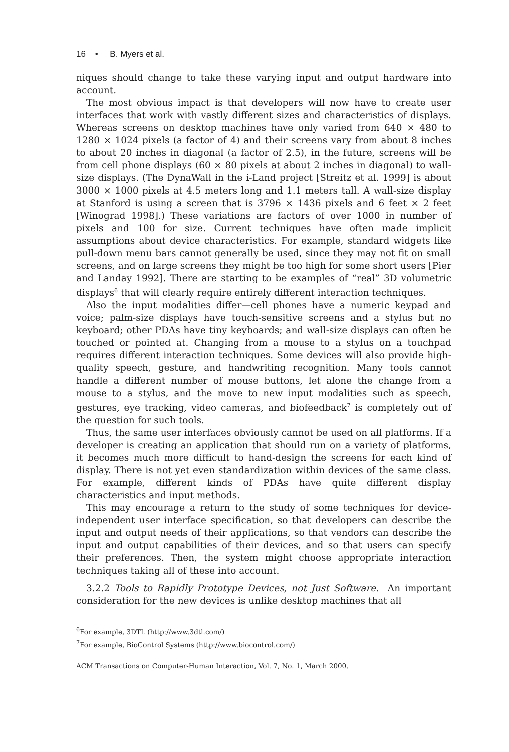16 • B. Myers et al.
niques should change to take these varying input and output hardware into account.
The most obvious impact is that developers will now have to create user interfaces that work with vastly different sizes and characteristics of displays. Whereas screens on desktop machines have only varied from 640 × 480 to 1280 × 1024 pixels (a factor of 4) and their screens vary from about 8 inches to about 20 inches in diagonal (a factor of 2.5), in the future, screens will be from cell phone displays (60 × 80 pixels at about 2 inches in diagonal) to wall-size displays. (The DynaWall in the i-Land project [Streitz et al. 1999] is about 3000 × 1000 pixels at 4.5 meters long and 1.1 meters tall. A wall-size display at Stanford is using a screen that is 3796 × 1436 pixels and 6 feet × 2 feet [Winograd 1998].) These variations are factors of over 1000 in number of pixels and 100 for size. Current techniques have often made implicit assumptions about device characteristics. For example, standard widgets like pull-down menu bars cannot generally be used, since they may not fit on small screens, and on large screens they might be too high for some short users [Pier and Landay 1992]. There are starting to be examples of “real” 3D volumetric displays<sup>6</sup> that will clearly require entirely different interaction techniques.
Also the input modalities differ—cell phones have a numeric keypad and voice; palm-size displays have touch-sensitive screens and a stylus but no keyboard; other PDAs have tiny keyboards; and wall-size displays can often be touched or pointed at. Changing from a mouse to a stylus on a touchpad requires different interaction techniques. Some devices will also provide high-quality speech, gesture, and handwriting recognition. Many tools cannot handle a different number of mouse buttons, let alone the change from a mouse to a stylus, and the move to new input modalities such as speech, gestures, eye tracking, video cameras, and biofeedback<sup>7</sup> is completely out of the question for such tools.
Thus, the same user interfaces obviously cannot be used on all platforms. If a developer is creating an application that should run on a variety of platforms, it becomes much more difficult to hand-design the screens for each kind of display. There is not yet even standardization within devices of the same class. For example, different kinds of PDAs have quite different display characteristics and input methods.
This may encourage a return to the study of some techniques for device-independent user interface specification, so that developers can describe the input and output needs of their applications, so that vendors can describe the input and output capabilities of their devices, and so that users can specify their preferences. Then, the system might choose appropriate interaction techniques taking all of these into account.
3.2.2 Tools to Rapidly Prototype Devices, not Just Software. An important consideration for the new devices is unlike desktop machines that all
<sup>6</sup> For example, 3DTL (http://www.3dtl.com/)
<sup>7</sup> For example, BioControl Systems (http://www.biocontrol.com/)
ACM Transactions on Computer-Human Interaction, Vol. 7, No. 1, March 2000.